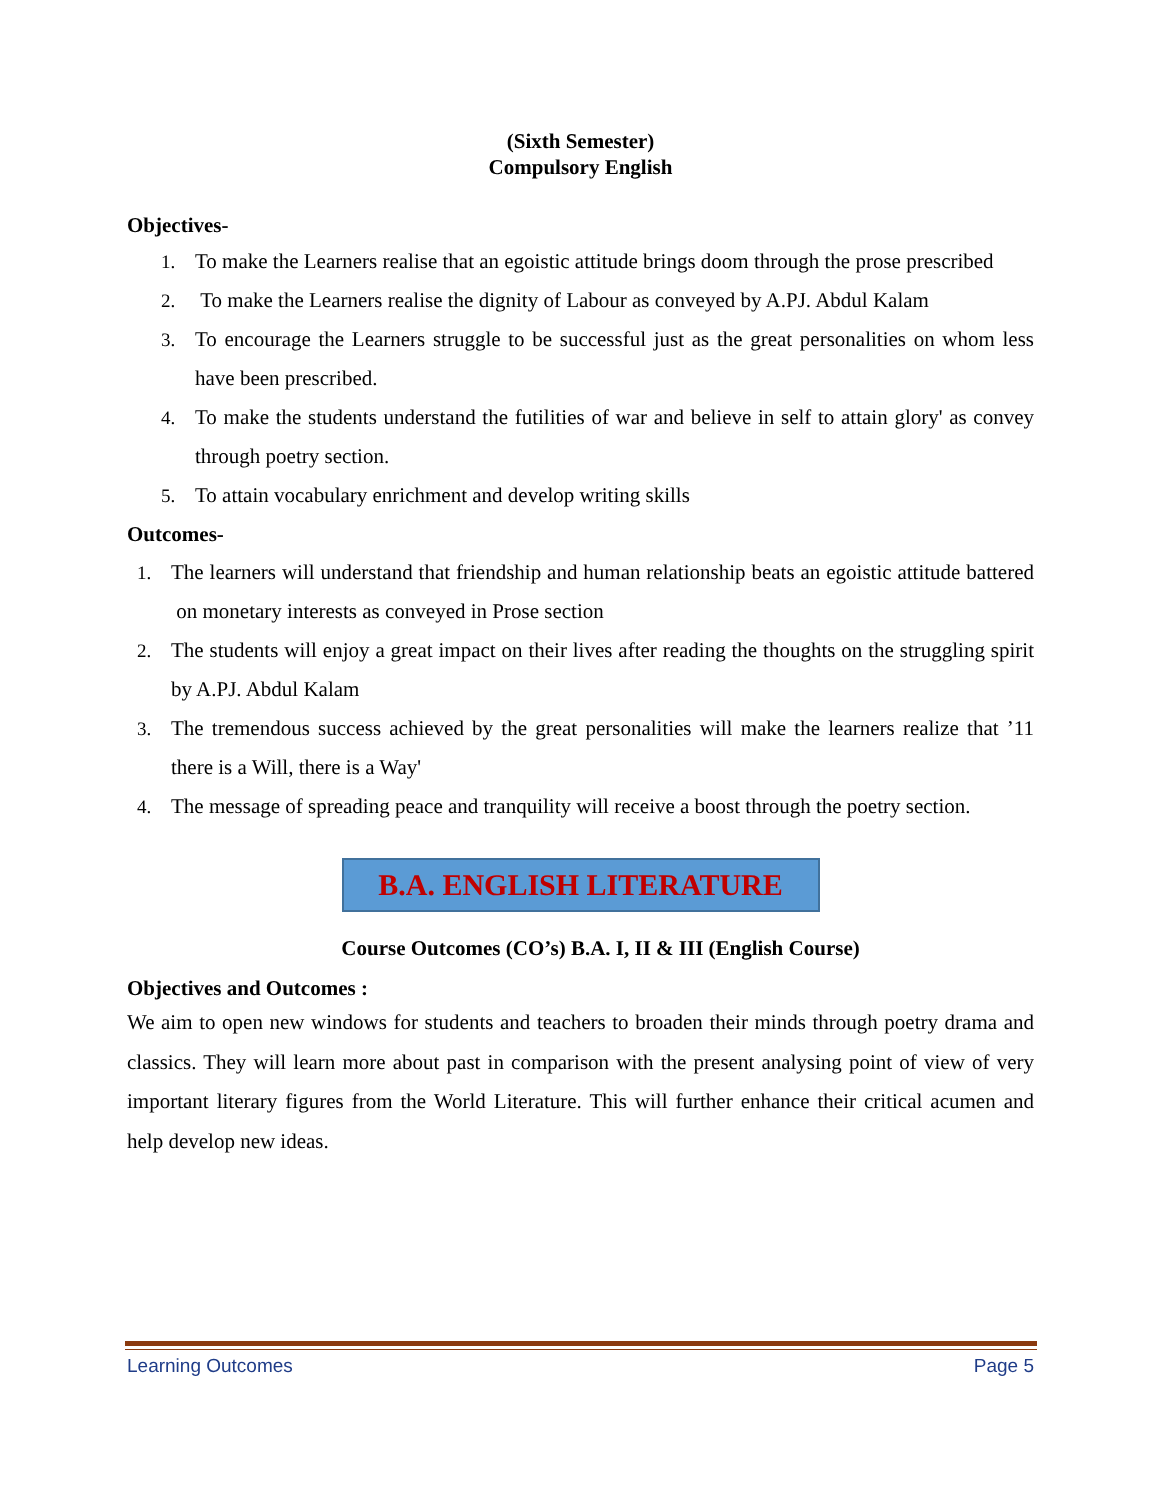(Sixth Semester)
Compulsory English
Objectives-
1. To make the Learners realise that an egoistic attitude brings doom through the prose prescribed
2. To make the Learners realise the dignity of Labour as conveyed by A.PJ. Abdul Kalam
3. To encourage the Learners struggle to be successful just as the great personalities on whom less have been prescribed.
4. To make the students understand the futilities of war and believe in self to attain glory' as convey through poetry section.
5. To attain vocabulary enrichment and develop writing skills
Outcomes-
1. The learners will understand that friendship and human relationship beats an egoistic attitude battered on monetary interests as conveyed in Prose section
2. The students will enjoy a great impact on their lives after reading the thoughts on the struggling spirit by A.PJ. Abdul Kalam
3. The tremendous success achieved by the great personalities will make the learners realize that ’11 there is a Will, there is a Way'
4. The message of spreading peace and tranquility will receive a boost through the poetry section.
B.A. ENGLISH LITERATURE
Course Outcomes (CO’s) B.A. I, II & III (English Course)
Objectives and Outcomes :
We aim to open new windows for students and teachers to broaden their minds through poetry drama and classics. They will learn more about past in comparison with the present analysing point of view of very important literary figures from the World Literature. This will further enhance their critical acumen and help develop new ideas.
Learning Outcomes Page 5